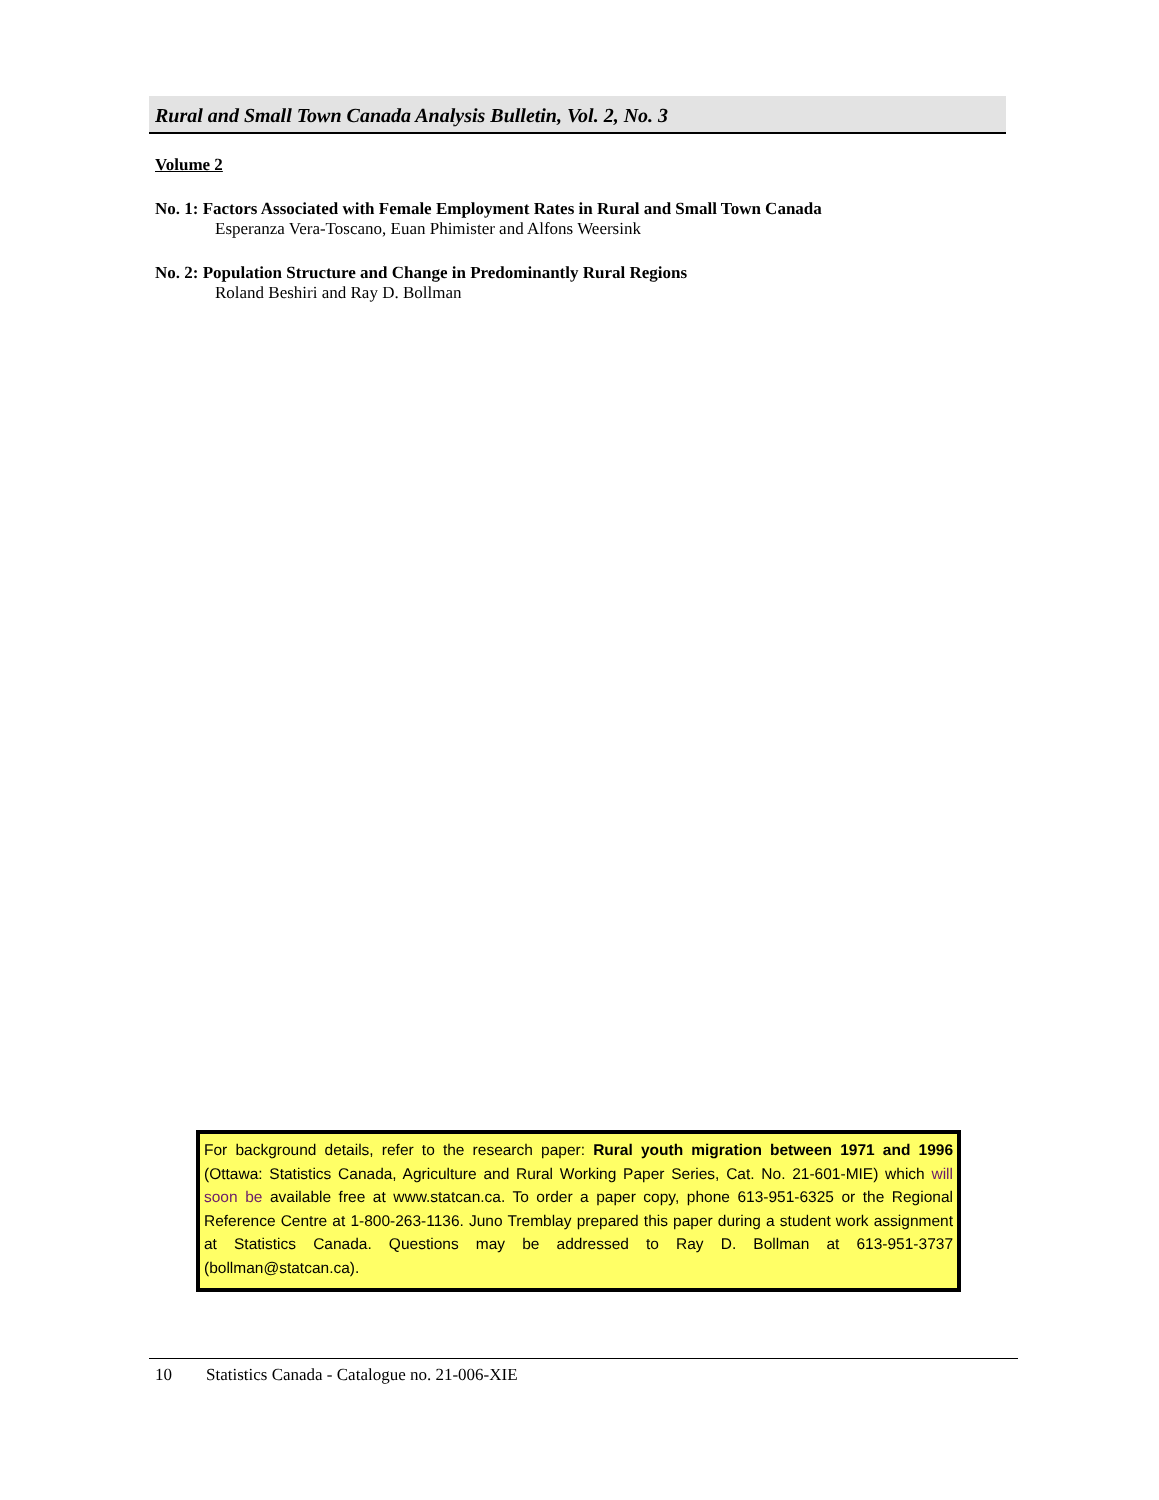Rural and Small Town Canada Analysis Bulletin, Vol. 2, No. 3
Volume 2
No. 1: Factors Associated with Female Employment Rates in Rural and Small Town Canada
Esperanza Vera-Toscano, Euan Phimister and Alfons Weersink
No. 2: Population Structure and Change in Predominantly Rural Regions
Roland Beshiri and Ray D. Bollman
For background details, refer to the research paper: Rural youth migration between 1971 and 1996 (Ottawa: Statistics Canada, Agriculture and Rural Working Paper Series, Cat. No. 21-601-MIE) which will soon be available free at www.statcan.ca. To order a paper copy, phone 613-951-6325 or the Regional Reference Centre at 1-800-263-1136. Juno Tremblay prepared this paper during a student work assignment at Statistics Canada. Questions may be addressed to Ray D. Bollman at 613-951-3737 (bollman@statcan.ca).
10 Statistics Canada - Catalogue no. 21-006-XIE